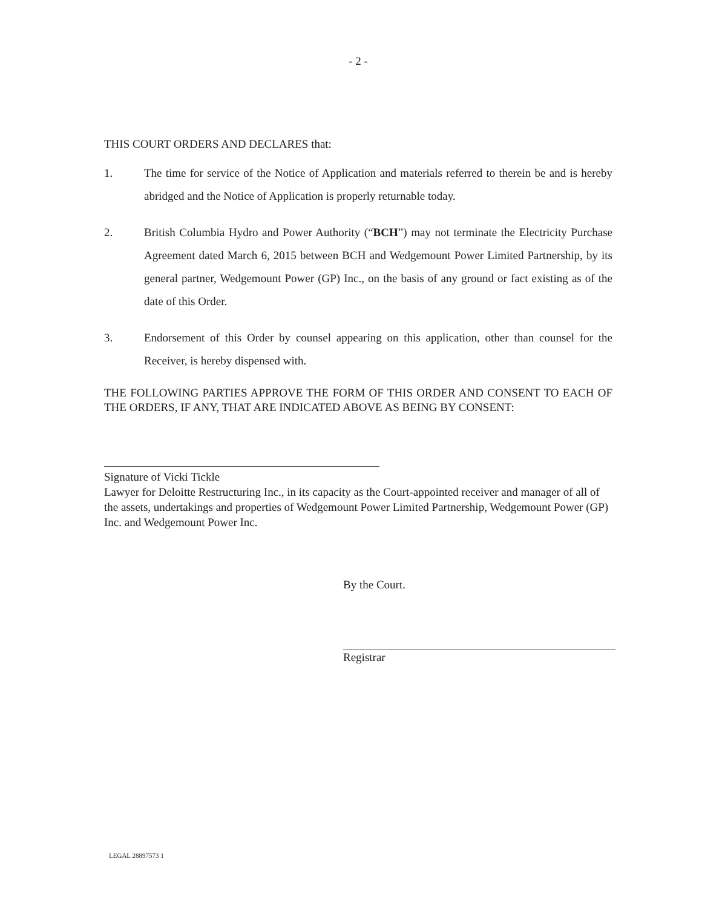- 2 -
THIS COURT ORDERS AND DECLARES that:
1. The time for service of the Notice of Application and materials referred to therein be and is hereby abridged and the Notice of Application is properly returnable today.
2. British Columbia Hydro and Power Authority (“BCH”) may not terminate the Electricity Purchase Agreement dated March 6, 2015 between BCH and Wedgemount Power Limited Partnership, by its general partner, Wedgemount Power (GP) Inc., on the basis of any ground or fact existing as of the date of this Order.
3. Endorsement of this Order by counsel appearing on this application, other than counsel for the Receiver, is hereby dispensed with.
THE FOLLOWING PARTIES APPROVE THE FORM OF THIS ORDER AND CONSENT TO EACH OF THE ORDERS, IF ANY, THAT ARE INDICATED ABOVE AS BEING BY CONSENT:
Signature of Vicki Tickle
Lawyer for Deloitte Restructuring Inc., in its capacity as the Court-appointed receiver and manager of all of the assets, undertakings and properties of Wedgemount Power Limited Partnership, Wedgemount Power (GP) Inc. and Wedgemount Power Inc.
By the Court.
Registrar
LEGAL 28897573 1